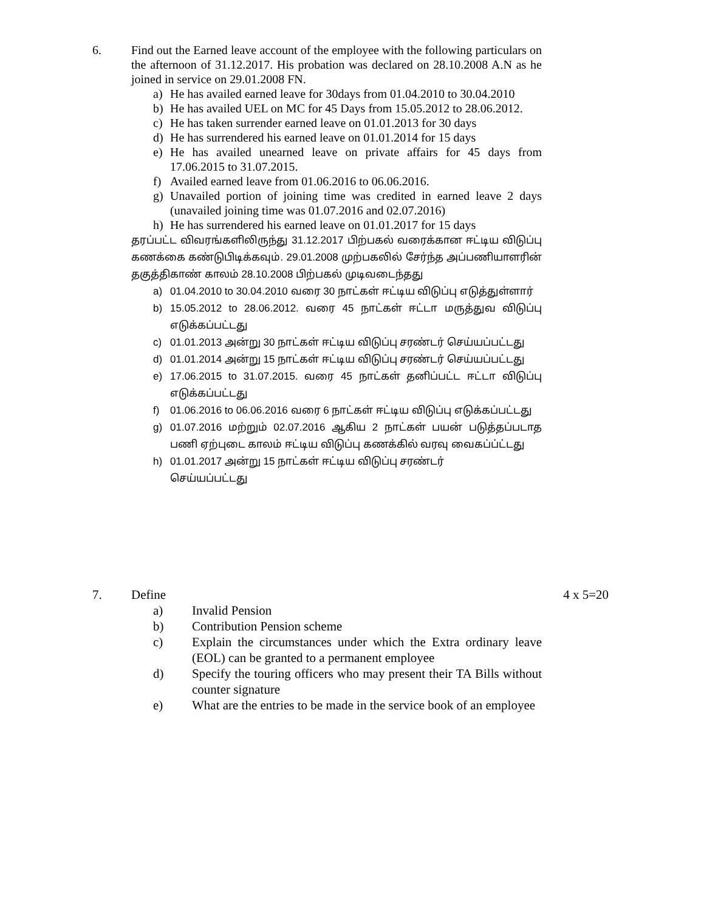6. Find out the Earned leave account of the employee with the following particulars on the afternoon of 31.12.2017. His probation was declared on 28.10.2008 A.N as he joined in service on 29.01.2008 FN.
a) He has availed earned leave for 30days from 01.04.2010 to 30.04.2010
b) He has availed UEL on MC for 45 Days from 15.05.2012 to 28.06.2012.
c) He has taken surrender earned leave on 01.01.2013 for 30 days
d) He has surrendered his earned leave on 01.01.2014 for 15 days
e) He has availed unearned leave on private affairs for 45 days from 17.06.2015 to 31.07.2015.
f) Availed earned leave from 01.06.2016 to 06.06.2016.
g) Unavailed portion of joining time was credited in earned leave 2 days (unavailed joining time was 01.07.2016 and 02.07.2016)
h) He has surrendered his earned leave on 01.01.2017 for 15 days
தரப்பட்ட விவரங்களிலிருந்து 31.12.2017 பிற்பகல் வரைக்கான ஈட்டிய விடுப்பு கணக்கை கண்டுபிடிக்கவும். 29.01.2008 முற்பகலில் சேர்ந்த அப்பணியாளரின் தகுத்திகாண் காலம் 28.10.2008 பிற்பகல் முடிவடைந்தது
a) 01.04.2010 to 30.04.2010 வரை 30 நாட்கள் ஈட்டிய விடுப்பு எடுத்துள்ளார்
b) 15.05.2012 to 28.06.2012. வரை 45 நாட்கள் ஈட்டா மருத்துவ விடுப்பு எடுக்கப்பட்டது
c) 01.01.2013 அன்று 30 நாட்கள் ஈட்டிய விடுப்பு சரண்டர் செய்யப்பட்டது
d) 01.01.2014 அன்று 15 நாட்கள் ஈட்டிய விடுப்பு சரண்டர் செய்யப்பட்டது
e) 17.06.2015 to 31.07.2015. வரை 45 நாட்கள் தனிப்பட்ட ஈட்டா விடுப்பு எடுக்கப்பட்டது
f) 01.06.2016 to 06.06.2016 வரை 6 நாட்கள் ஈட்டிய விடுப்பு எடுக்கப்பட்டது
g) 01.07.2016 மற்றும் 02.07.2016 ஆகிய 2 நாட்கள் பயன் படுத்தப்படாத பணி ஏற்புடை காலம் ஈட்டிய விடுப்பு கணக்கில் வரவு வைகப்ப்ட்டது
h) 01.01.2017 அன்று 15 நாட்கள் ஈட்டிய விடுப்பு சரண்டர்
செய்யப்பட்டது
7. Define 4 x 5=20
a) Invalid Pension
b) Contribution Pension scheme
c) Explain the circumstances under which the Extra ordinary leave (EOL) can be granted to a permanent employee
d) Specify the touring officers who may present their TA Bills without counter signature
e) What are the entries to be made in the service book of an employee